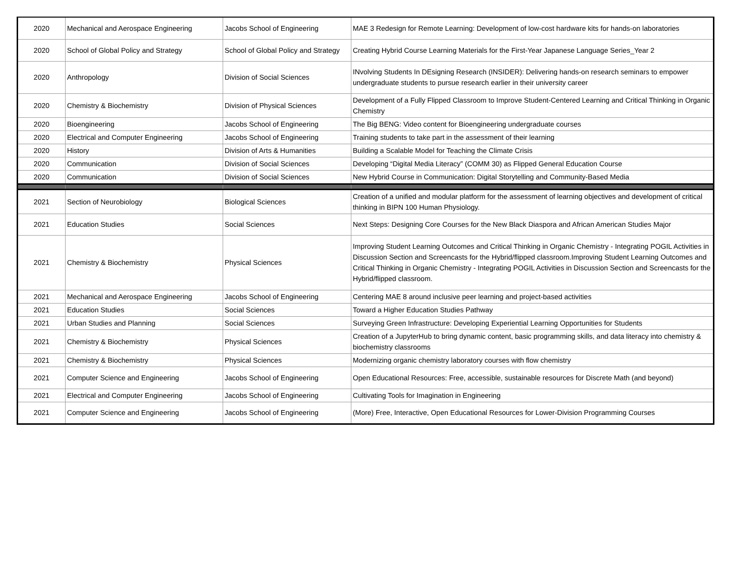| 2020 | Mechanical and Aerospace Engineering | Jacobs School of Engineering | MAE 3 Redesign for Remote Learning: Development of low-cost hardware kits for hands-on laboratories |
| 2020 | School of Global Policy and Strategy | School of Global Policy and Strategy | Creating Hybrid Course Learning Materials for the First-Year Japanese Language Series_Year 2 |
| 2020 | Anthropology | Division of Social Sciences | INvolving Students In DEsigning Research (INSIDER): Delivering hands-on research seminars to empower undergraduate students to pursue research earlier in their university career |
| 2020 | Chemistry & Biochemistry | Division of Physical Sciences | Development of a Fully Flipped Classroom to Improve Student-Centered Learning and Critical Thinking in Organic Chemistry |
| 2020 | Bioengineering | Jacobs School of Engineering | The Big BENG: Video content for Bioengineering undergraduate courses |
| 2020 | Electrical and Computer Engineering | Jacobs School of Engineering | Training students to take part in the assessment of their learning |
| 2020 | History | Division of Arts & Humanities | Building a Scalable Model for Teaching the Climate Crisis |
| 2020 | Communication | Division of Social Sciences | Developing “Digital Media Literacy” (COMM 30) as Flipped General Education Course |
| 2020 | Communication | Division of Social Sciences | New Hybrid Course in Communication: Digital Storytelling and Community-Based Media |
| 2021 | Section of Neurobiology | Biological Sciences | Creation of a unified and modular platform for the assessment of learning objectives and development of critical thinking in BIPN 100 Human Physiology. |
| 2021 | Education Studies | Social Sciences | Next Steps: Designing Core Courses for the New Black Diaspora and African American Studies Major |
| 2021 | Chemistry & Biochemistry | Physical Sciences | Improving Student Learning Outcomes and Critical Thinking in Organic Chemistry - Integrating POGIL Activities in Discussion Section and Screencasts for the Hybrid/flipped classroom.Improving Student Learning Outcomes and Critical Thinking in Organic Chemistry - Integrating POGIL Activities in Discussion Section and Screencasts for the Hybrid/flipped classroom. |
| 2021 | Mechanical and Aerospace Engineering | Jacobs School of Engineering | Centering MAE 8 around inclusive peer learning and project-based activities |
| 2021 | Education Studies | Social Sciences | Toward a Higher Education Studies Pathway |
| 2021 | Urban Studies and Planning | Social Sciences | Surveying Green Infrastructure: Developing Experiential Learning Opportunities for Students |
| 2021 | Chemistry & Biochemistry | Physical Sciences | Creation of a JupyterHub to bring dynamic content, basic programming skills, and data literacy into chemistry & biochemistry classrooms |
| 2021 | Chemistry & Biochemistry | Physical Sciences | Modernizing organic chemistry laboratory courses with flow chemistry |
| 2021 | Computer Science and Engineering | Jacobs School of Engineering | Open Educational Resources: Free, accessible, sustainable resources for Discrete Math (and beyond) |
| 2021 | Electrical and Computer Engineering | Jacobs School of Engineering | Cultivating Tools for Imagination in Engineering |
| 2021 | Computer Science and Engineering | Jacobs School of Engineering | (More) Free, Interactive, Open Educational Resources for Lower-Division Programming Courses |